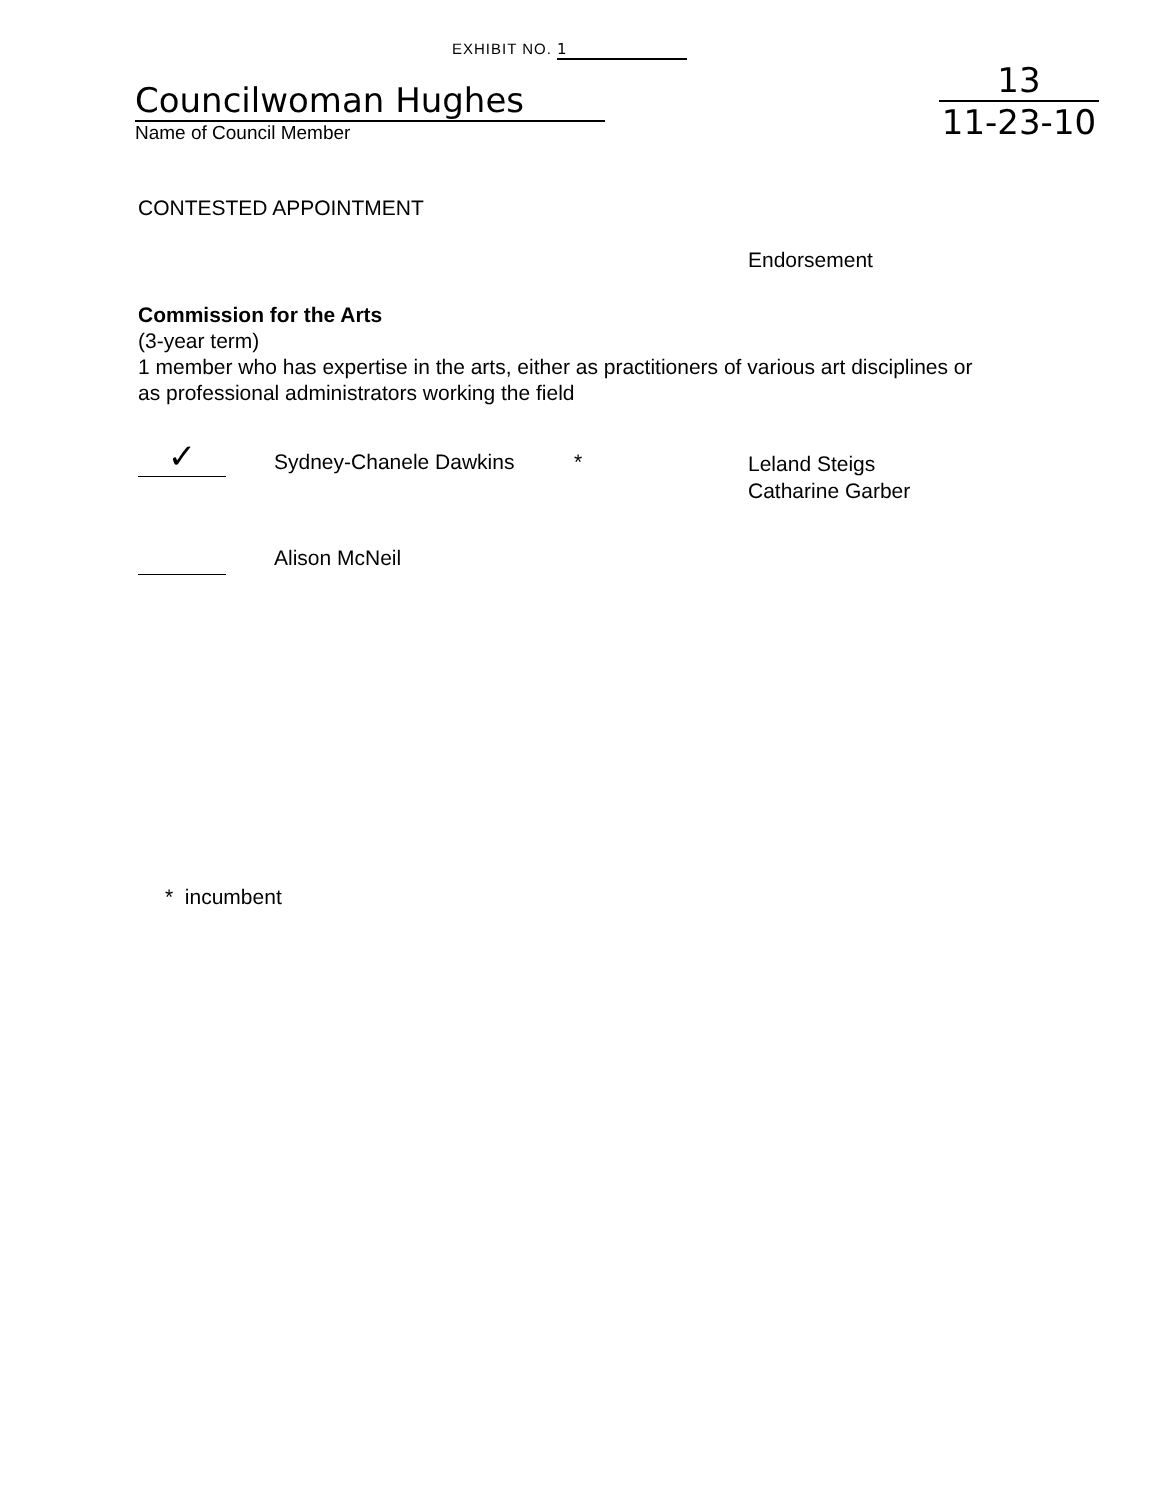EXHIBIT NO. 1
Councilwoman Hughes
Name of Council Member
13
11-23-10
CONTESTED APPOINTMENT
Endorsement
Commission for the Arts
(3-year term)
1 member who has expertise in the arts, either as practitioners of various art disciplines or
as professional administrators working the field
✓
Sydney-Chanele Dawkins *
Leland Steigs
Catharine Garber
Alison McNeil
* incumbent